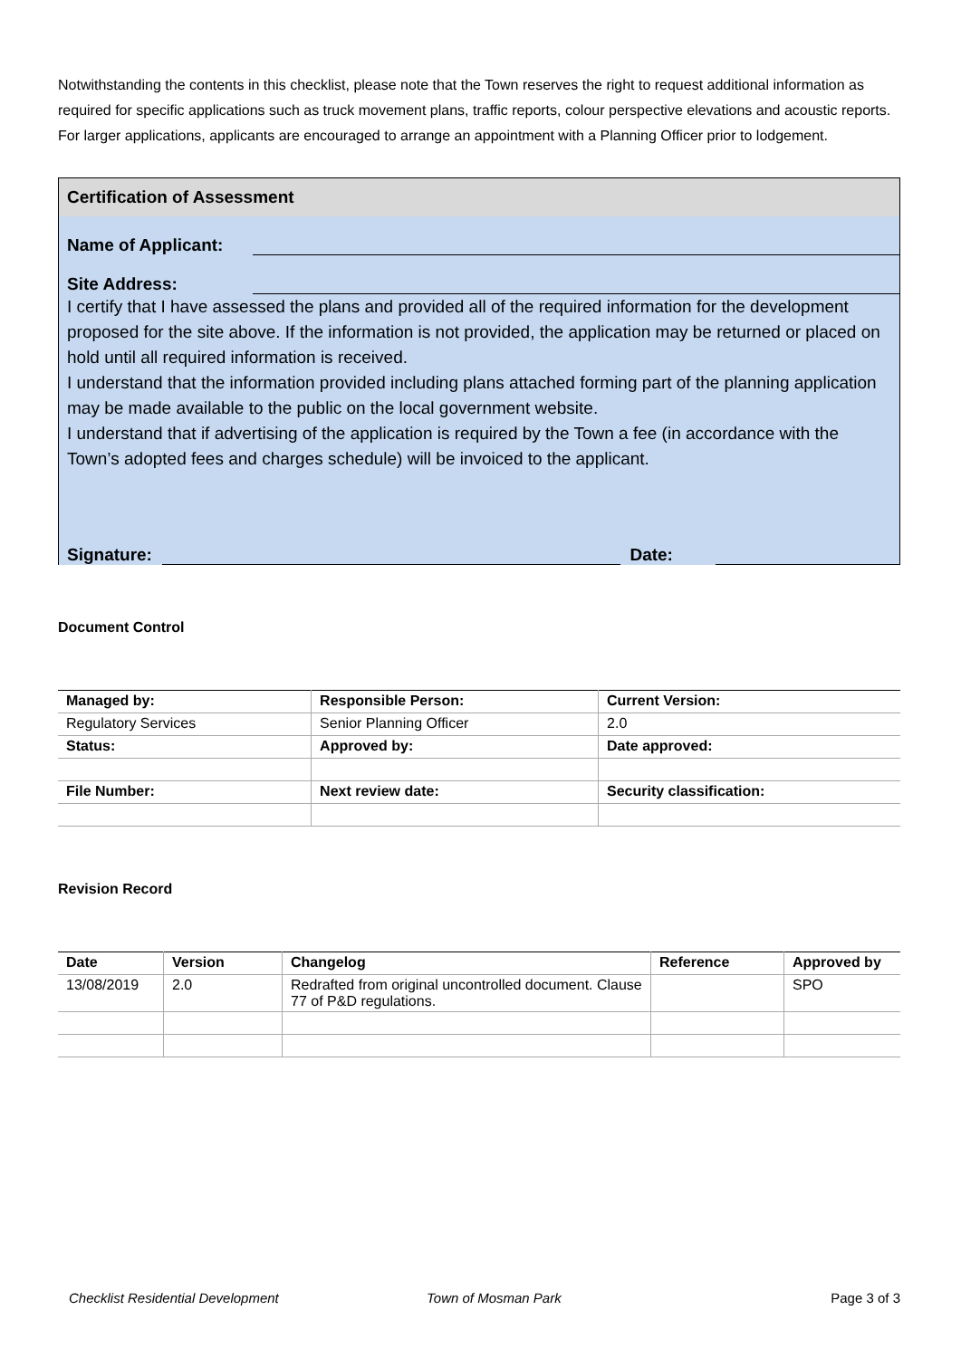Notwithstanding the contents in this checklist, please note that the Town reserves the right to request additional information as required for specific applications such as truck movement plans, traffic reports, colour perspective elevations and acoustic reports. For larger applications, applicants are encouraged to arrange an appointment with a Planning Officer prior to lodgement.
Certification of Assessment
Name of Applicant:
Site Address:
I certify that I have assessed the plans and provided all of the required information for the development proposed for the site above. If the information is not provided, the application may be returned or placed on hold until all required information is received.
I understand that the information provided including plans attached forming part of the planning application may be made available to the public on the local government website.
I understand that if advertising of the application is required by the Town a fee (in accordance with the Town’s adopted fees and charges schedule) will be invoiced to the applicant.
Signature: Date:
Document Control
| Managed by: | Responsible Person: | Current Version: |
| --- | --- | --- |
| Regulatory Services | Senior Planning Officer | 2.0 |
| Status: | Approved by: | Date approved: |
| File Number: | Next review date: | Security classification: |
Revision Record
| Date | Version | Changelog | Reference | Approved by |
| --- | --- | --- | --- | --- |
| 13/08/2019 | 2.0 | Redrafted from original uncontrolled document. Clause 77 of P&D regulations. | | SPO |
Checklist Residential Development Town of Mosman Park Page 3 of 3